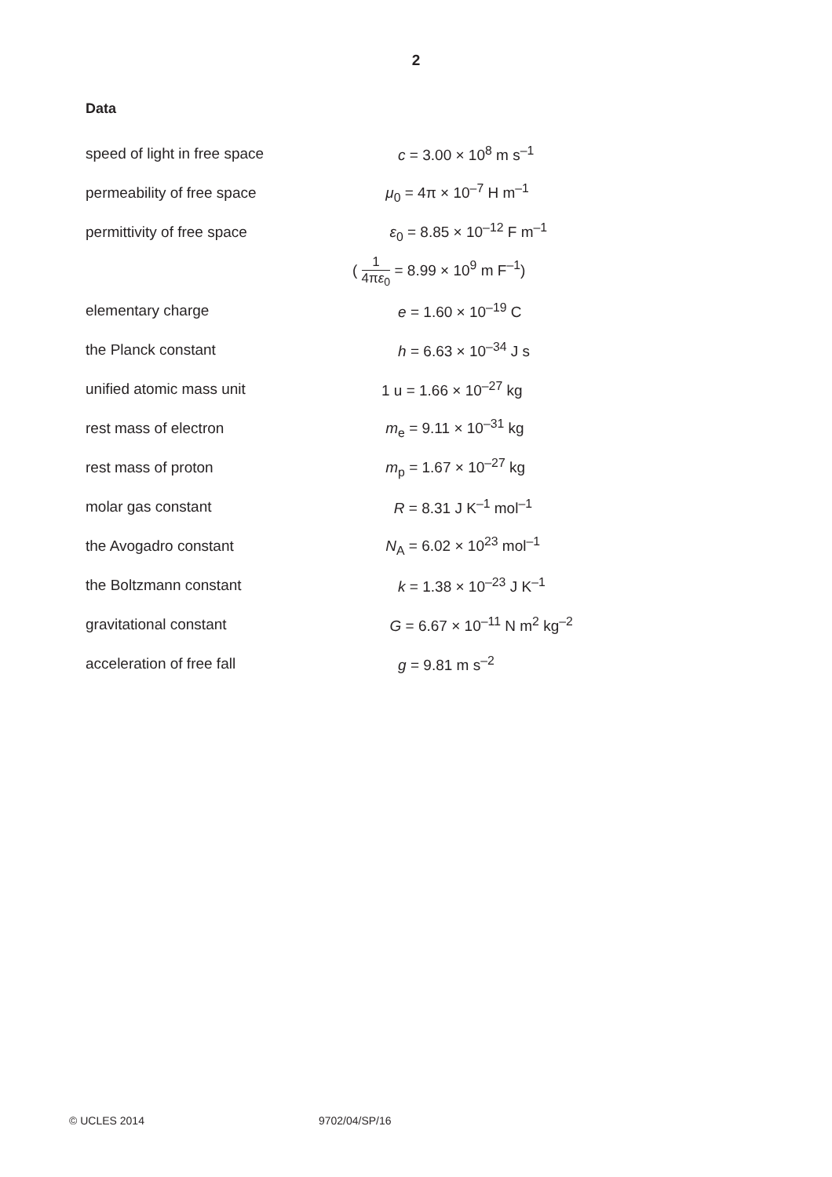2
Data
| speed of light in free space | c = 3.00 × 10<sup>8</sup> m s<sup>–1</sup> |
| permeability of free space | μ<sub>0</sub> = 4π × 10<sup>–7</sup> H m<sup>–1</sup> |
| permittivity of free space | ε<sub>0</sub> = 8.85 × 10<sup>–12</sup> F m<sup>–1</sup> |
| | ( 1 4π ε<sub>0</sub> = 8.99 × 10<sup>9</sup> m F<sup>–1</sup>) |
| elementary charge | e = 1.60 × 10<sup>–19</sup> C |
| the Planck constant | h = 6.63 × 10<sup>–34</sup> J s |
| unified atomic mass unit | 1 u = 1.66 × 10<sup>–27</sup> kg |
| rest mass of electron | m<sub>e</sub> = 9.11 × 10<sup>–31</sup> kg |
| rest mass of proton | m<sub>p</sub> = 1.67 × 10<sup>–27</sup> kg |
| molar gas constant | R = 8.31 J K<sup>–1</sup> mol<sup>–1</sup> |
| the Avogadro constant | N<sub>A</sub> = 6.02 × 10<sup>23</sup> mol<sup>–1</sup> |
| the Boltzmann constant | k = 1.38 × 10<sup>–23</sup> J K<sup>–1</sup> |
| gravitational constant | G = 6.67 × 10<sup>–11</sup> N m<sup>2</sup> kg<sup>–2</sup> |
| acceleration of free fall | g = 9.81 m s<sup>–2</sup> |
© UCLES 2014 9702/04/SP/16